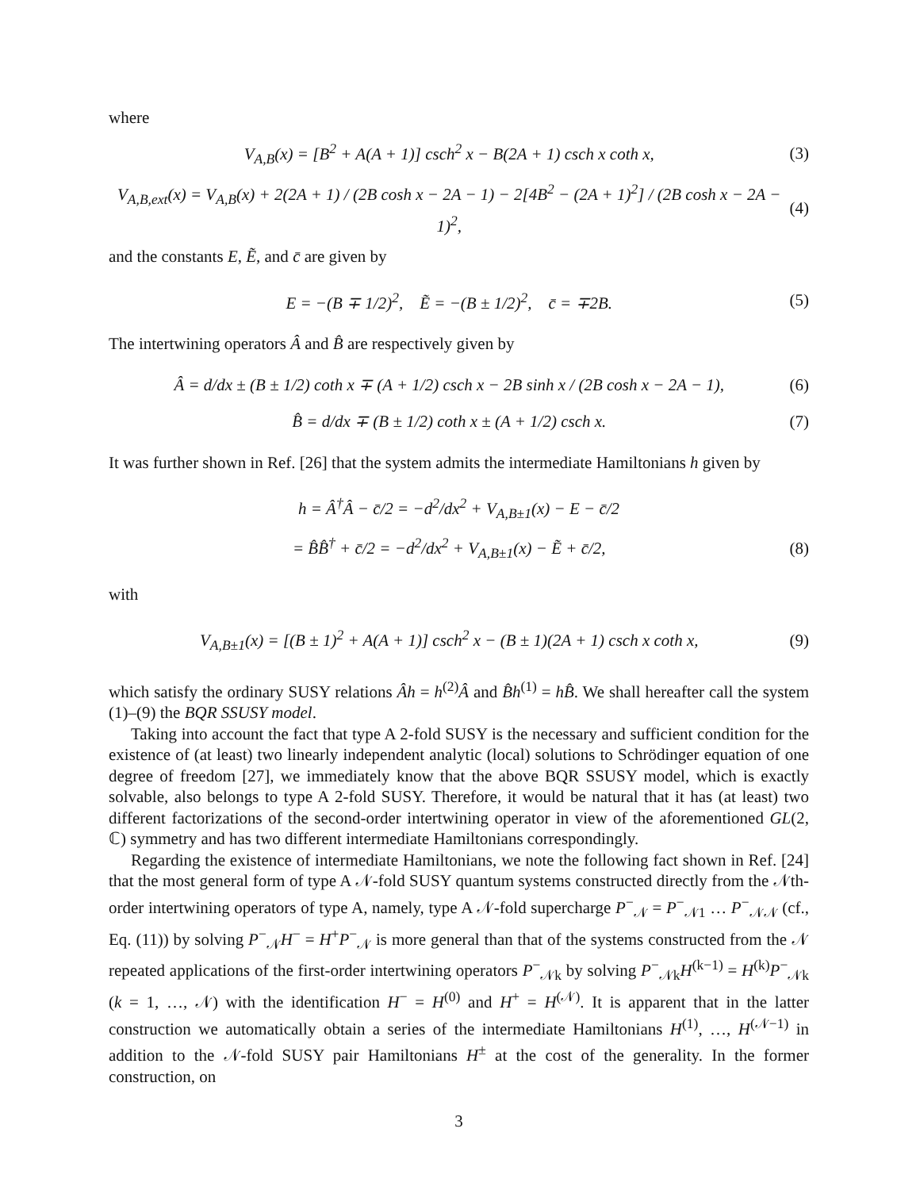where
V<sub>A,B</sub>(x) = [B<sup>2</sup> + A(A + 1)] csch<sup>2</sup> x − B(2A + 1) csch x coth x, (3)
V<sub>A,B,ext</sub>(x) = V<sub>A,B</sub>(x) + 2(2A + 1) / (2B cosh x − 2A − 1) − 2[4B<sup>2</sup> − (2A + 1)<sup>2</sup>] / (2B cosh x − 2A − 1)<sup>2</sup>, (4)
and the constants E, Ẽ, and c̄ are given by
E = −(B ∓ 1/2)<sup>2</sup>, Ẽ = −(B ± 1/2)<sup>2</sup>, c̄ = ∓2B. (5)
The intertwining operators Â and B̂ are respectively given by
Â = d/dx ± (B ± 1/2) coth x ∓ (A + 1/2) csch x − 2B sinh x / (2B cosh x − 2A − 1), (6)
B̂ = d/dx ∓ (B ± 1/2) coth x ± (A + 1/2) csch x. (7)
It was further shown in Ref. [26] that the system admits the intermediate Hamiltonians h given by
h = Â<sup>†</sup>Â − c̄/2 = −d<sup>2</sup>/dx<sup>2</sup> + V<sub>A,B±1</sub>(x) − E − c̄/2
= B̂B̂<sup>†</sup> + c̄/2 = −d<sup>2</sup>/dx<sup>2</sup> + V<sub>A,B±1</sub>(x) − Ẽ + c̄/2, (8)
with
V<sub>A,B±1</sub>(x) = [(B ± 1)<sup>2</sup> + A(A + 1)] csch<sup>2</sup> x − (B ± 1)(2A + 1) csch x coth x, (9)
which satisfy the ordinary SUSY relations Âh = h<sup>(2)</sup>Â and B̂h<sup>(1)</sup> = hB̂. We shall hereafter call the system (1)–(9) the BQR SSUSY model.
Taking into account the fact that type A 2-fold SUSY is the necessary and sufficient condition for the existence of (at least) two linearly independent analytic (local) solutions to Schrödinger equation of one degree of freedom [27], we immediately know that the above BQR SSUSY model, which is exactly solvable, also belongs to type A 2-fold SUSY. Therefore, it would be natural that it has (at least) two different factorizations of the second-order intertwining operator in view of the aforementioned GL(2, ℂ) symmetry and has two different intermediate Hamiltonians correspondingly.
Regarding the existence of intermediate Hamiltonians, we note the following fact shown in Ref. [24] that the most general form of type A 𝒩-fold SUSY quantum systems constructed directly from the 𝒩th-order intertwining operators of type A, namely, type A 𝒩-fold supercharge P<sup>−</sup><sub>𝒩</sub> = P<sup>−</sup><sub>𝒩1</sub> … P<sup>−</sup><sub>𝒩𝒩</sub> (cf., Eq. (11)) by solving P<sup>−</sup><sub>𝒩</sub>H<sup>−</sup> = H<sup>+</sup>P<sup>−</sup><sub>𝒩</sub> is more general than that of the systems constructed from the 𝒩 repeated applications of the first-order intertwining operators P<sup>−</sup><sub>𝒩k</sub> by solving P<sup>−</sup><sub>𝒩k</sub>H<sup>(k−1)</sup> = H<sup>(k)</sup>P<sup>−</sup><sub>𝒩k</sub> (k = 1, …, 𝒩) with the identification H<sup>−</sup> = H<sup>(0)</sup> and H<sup>+</sup> = H<sup>(𝒩)</sup>. It is apparent that in the latter construction we automatically obtain a series of the intermediate Hamiltonians H<sup>(1)</sup>, …, H<sup>(𝒩−1)</sup> in addition to the 𝒩-fold SUSY pair Hamiltonians H<sup>±</sup> at the cost of the generality. In the former construction, on
3